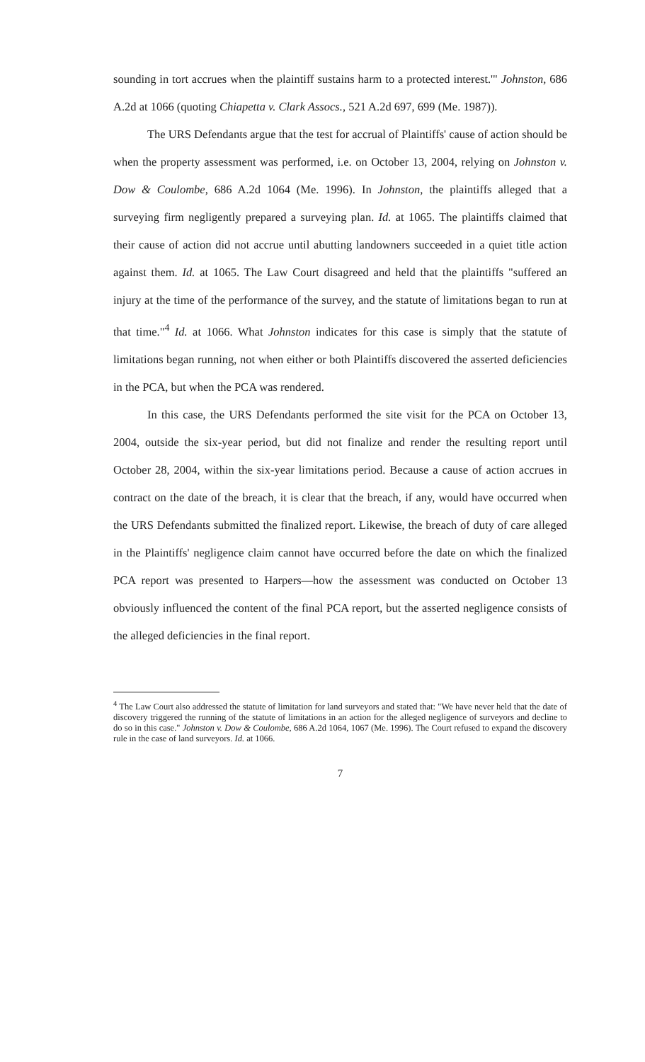sounding in tort accrues when the plaintiff sustains harm to a protected interest.'" Johnston, 686 A.2d at 1066 (quoting Chiapetta v. Clark Assocs., 521 A.2d 697, 699 (Me. 1987)).
The URS Defendants argue that the test for accrual of Plaintiffs' cause of action should be when the property assessment was performed, i.e. on October 13, 2004, relying on Johnston v. Dow & Coulombe, 686 A.2d 1064 (Me. 1996). In Johnston, the plaintiffs alleged that a surveying firm negligently prepared a surveying plan. Id. at 1065. The plaintiffs claimed that their cause of action did not accrue until abutting landowners succeeded in a quiet title action against them. Id. at 1065. The Law Court disagreed and held that the plaintiffs "suffered an injury at the time of the performance of the survey, and the statute of limitations began to run at that time."<sup>4</sup> Id. at 1066. What Johnston indicates for this case is simply that the statute of limitations began running, not when either or both Plaintiffs discovered the asserted deficiencies in the PCA, but when the PCA was rendered.
In this case, the URS Defendants performed the site visit for the PCA on October 13, 2004, outside the six-year period, but did not finalize and render the resulting report until October 28, 2004, within the six-year limitations period. Because a cause of action accrues in contract on the date of the breach, it is clear that the breach, if any, would have occurred when the URS Defendants submitted the finalized report. Likewise, the breach of duty of care alleged in the Plaintiffs' negligence claim cannot have occurred before the date on which the finalized PCA report was presented to Harpers—how the assessment was conducted on October 13 obviously influenced the content of the final PCA report, but the asserted negligence consists of the alleged deficiencies in the final report.
<sup>4</sup> The Law Court also addressed the statute of limitation for land surveyors and stated that: "We have never held that the date of discovery triggered the running of the statute of limitations in an action for the alleged negligence of surveyors and decline to do so in this case." Johnston v. Dow & Coulombe, 686 A.2d 1064, 1067 (Me. 1996). The Court refused to expand the discovery rule in the case of land surveyors. Id. at 1066.
7